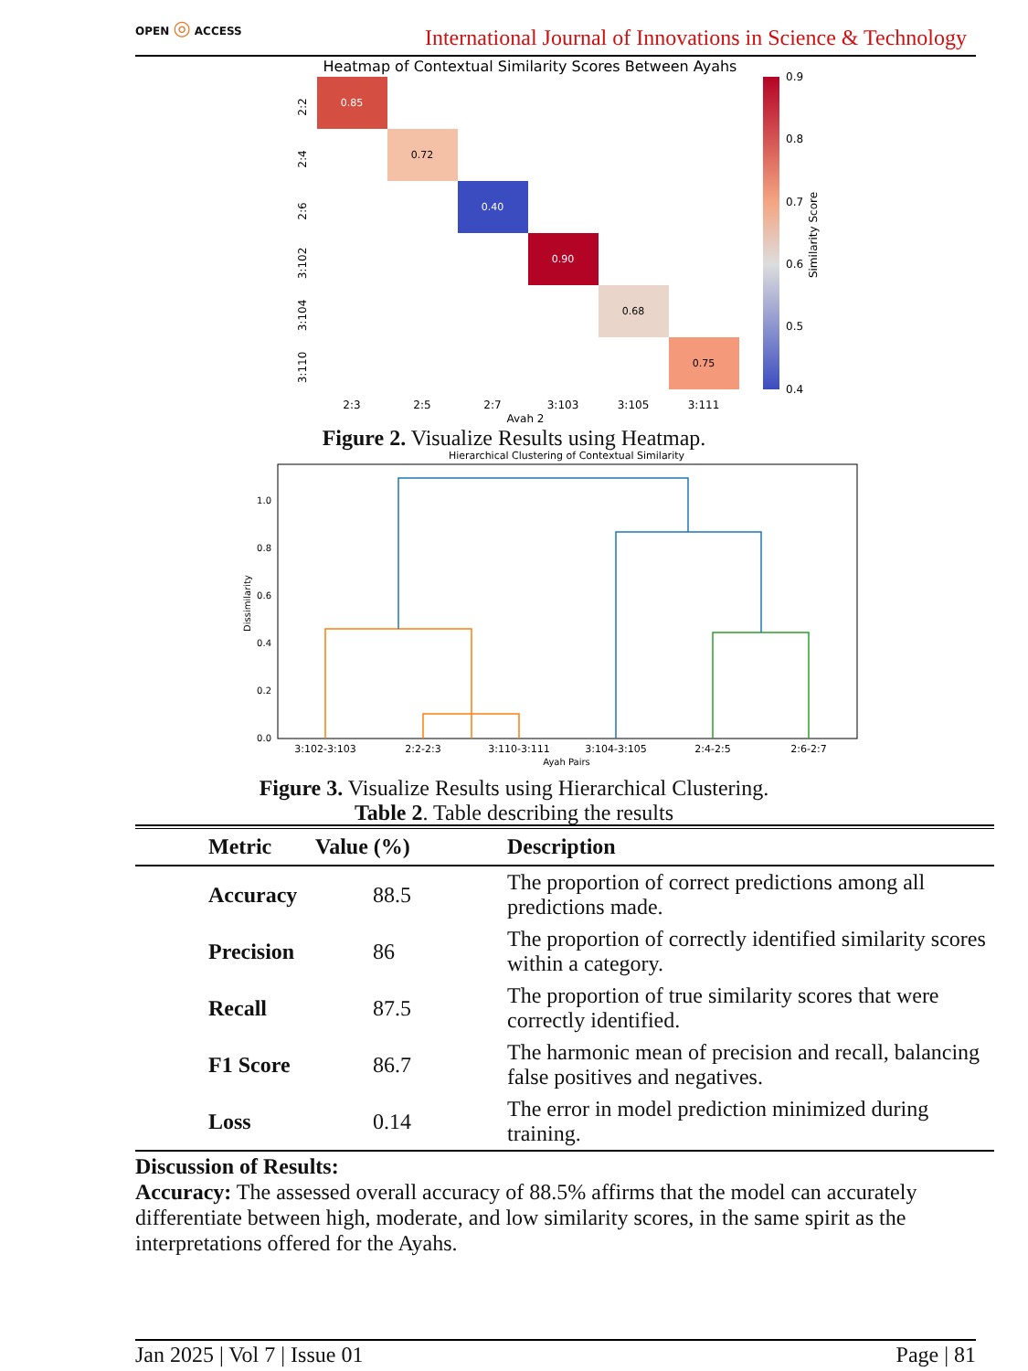OPEN ◎ ACCESS
International Journal of Innovations in Science & Technology
Heatmap of Contextual Similarity Scores Between Ayahs
0.85
0.72
0.40
0.90
0.68
0.75
2:3
2:5
2:7
3:103
3:105
3:111
Ayah 2
2:2
2:4
2:6
3:102
3:104
3:110
0.9
0.8
0.7
0.6
0.5
0.4
Similarity Score
Figure 2. Visualize Results using Heatmap.
Hierarchical Clustering of Contextual Similarity
0.0
0.2
0.4
0.6
0.8
1.0
3:102-3:103
2:2-2:3
3:110-3:111
3:104-3:105
2:4-2:5
2:6-2:7
Ayah Pairs
Dissimilarity
Figure 3. Visualize Results using Hierarchical Clustering.
Table 2. Table describing the results
| | Metric | Value (%) | Description |
| --- | --- | --- | --- |
| | Accuracy | 88.5 | The proportion of correct predictions among all predictions made. |
| | Precision | 86 | The proportion of correctly identified similarity scores within a category. |
| | Recall | 87.5 | The proportion of true similarity scores that were correctly identified. |
| | F1 Score | 86.7 | The harmonic mean of precision and recall, balancing false positives and negatives. |
| | Loss | 0.14 | The error in model prediction minimized during training. |
Discussion of Results:
Accuracy: The assessed overall accuracy of 88.5% affirms that the model can accurately differentiate between high, moderate, and low similarity scores, in the same spirit as the interpretations offered for the Ayahs.
Jan 2025 | Vol 7 | Issue 01 Page | 81